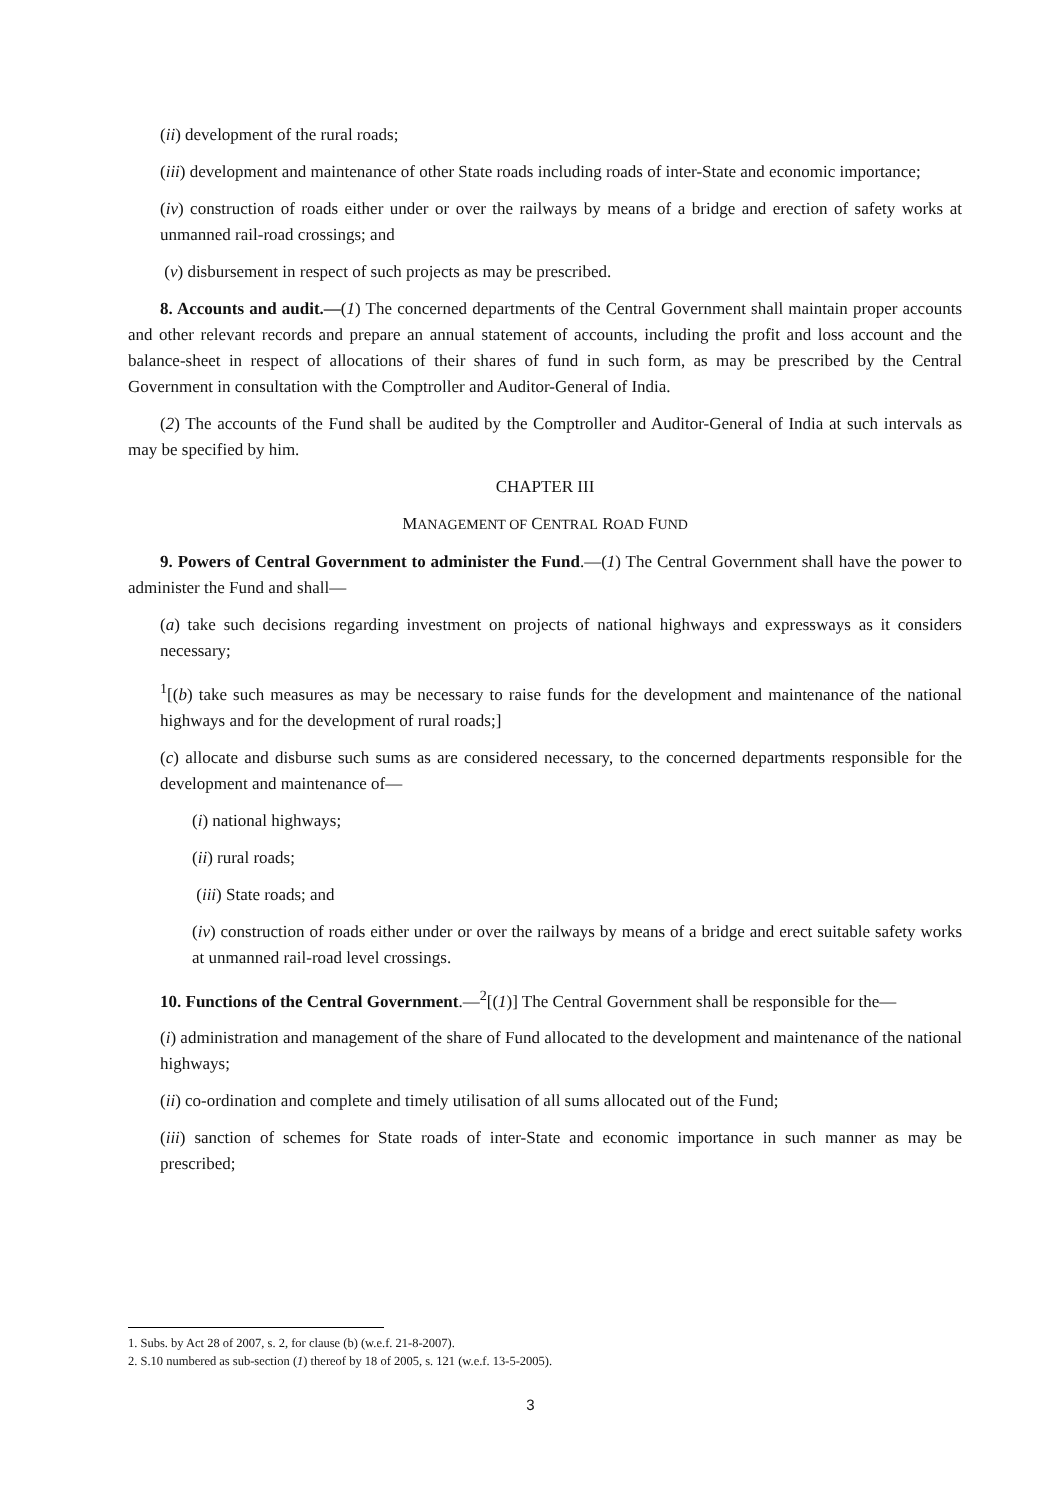(ii) development of the rural roads;
(iii) development and maintenance of other State roads including roads of inter-State and economic importance;
(iv) construction of roads either under or over the railways by means of a bridge and erection of safety works at unmanned rail-road crossings; and
(v) disbursement in respect of such projects as may be prescribed.
8. Accounts and audit.—(1) The concerned departments of the Central Government shall maintain proper accounts and other relevant records and prepare an annual statement of accounts, including the profit and loss account and the balance-sheet in respect of allocations of their shares of fund in such form, as may be prescribed by the Central Government in consultation with the Comptroller and Auditor-General of India.
(2) The accounts of the Fund shall be audited by the Comptroller and Auditor-General of India at such intervals as may be specified by him.
CHAPTER III
MANAGEMENT OF CENTRAL ROAD FUND
9. Powers of Central Government to administer the Fund.—(1) The Central Government shall have the power to administer the Fund and shall—
(a) take such decisions regarding investment on projects of national highways and expressways as it considers necessary;
<sup>1</sup> [(b) take such measures as may be necessary to raise funds for the development and maintenance of the national highways and for the development of rural roads;]
(c) allocate and disburse such sums as are considered necessary, to the concerned departments responsible for the development and maintenance of—
(i) national highways;
(ii) rural roads;
(iii) State roads; and
(iv) construction of roads either under or over the railways by means of a bridge and erect suitable safety works at unmanned rail-road level crossings.
10. Functions of the Central Government.—<sup>2</sup>[(1)] The Central Government shall be responsible for the—
(i) administration and management of the share of Fund allocated to the development and maintenance of the national highways;
(ii) co-ordination and complete and timely utilisation of all sums allocated out of the Fund;
(iii) sanction of schemes for State roads of inter-State and economic importance in such manner as may be prescribed;
1. Subs. by Act 28 of 2007, s. 2, for clause (b) (w.e.f. 21-8-2007).
2. S.10 numbered as sub-section (1) thereof by 18 of 2005, s. 121 (w.e.f. 13-5-2005).
3